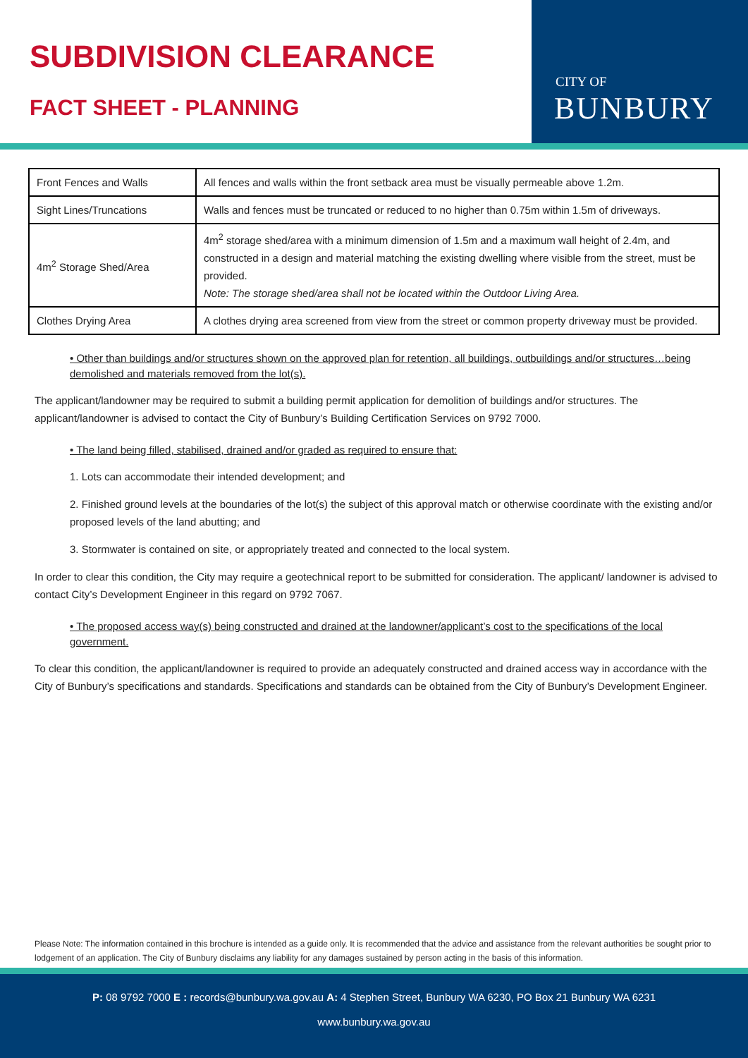SUBDIVISION CLEARANCE
FACT SHEET - PLANNING
CITY OF
BUNBURY
| Front Fences and Walls | All fences and walls within the front setback area must be visually permeable above 1.2m. |
| Sight Lines/Truncations | Walls and fences must be truncated or reduced to no higher than 0.75m within 1.5m of driveways. |
| 4m<sup>2</sup> Storage Shed/Area | 4m<sup>2</sup> storage shed/area with a minimum dimension of 1.5m and a maximum wall height of 2.4m, and constructed in a design and material matching the existing dwelling where visible from the street, must be provided. Note: The storage shed/area shall not be located within the Outdoor Living Area. |
| Clothes Drying Area | A clothes drying area screened from view from the street or common property driveway must be provided. |
• Other than buildings and/or structures shown on the approved plan for retention, all buildings, outbuildings and/or structures…being demolished and materials removed from the lot(s).
The applicant/landowner may be required to submit a building permit application for demolition of buildings and/or structures. The applicant/landowner is advised to contact the City of Bunbury’s Building Certification Services on 9792 7000.
• The land being filled, stabilised, drained and/or graded as required to ensure that:
1. Lots can accommodate their intended development; and
2. Finished ground levels at the boundaries of the lot(s) the subject of this approval match or otherwise coordinate with the existing and/or proposed levels of the land abutting; and
3. Stormwater is contained on site, or appropriately treated and connected to the local system.
In order to clear this condition, the City may require a geotechnical report to be submitted for consideration. The applicant/ landowner is advised to contact City’s Development Engineer in this regard on 9792 7067.
• The proposed access way(s) being constructed and drained at the landowner/applicant’s cost to the specifications of the local government.
To clear this condition, the applicant/landowner is required to provide an adequately constructed and drained access way in accordance with the City of Bunbury’s specifications and standards. Specifications and standards can be obtained from the City of Bunbury’s Development Engineer.
Please Note: The information contained in this brochure is intended as a guide only. It is recommended that the advice and assistance from the relevant authorities be sought prior to lodgement of an application. The City of Bunbury disclaims any liability for any damages sustained by person acting in the basis of this information.
P: 08 9792 7000 E : records@bunbury.wa.gov.au A: 4 Stephen Street, Bunbury WA 6230, PO Box 21 Bunbury WA 6231
www.bunbury.wa.gov.au